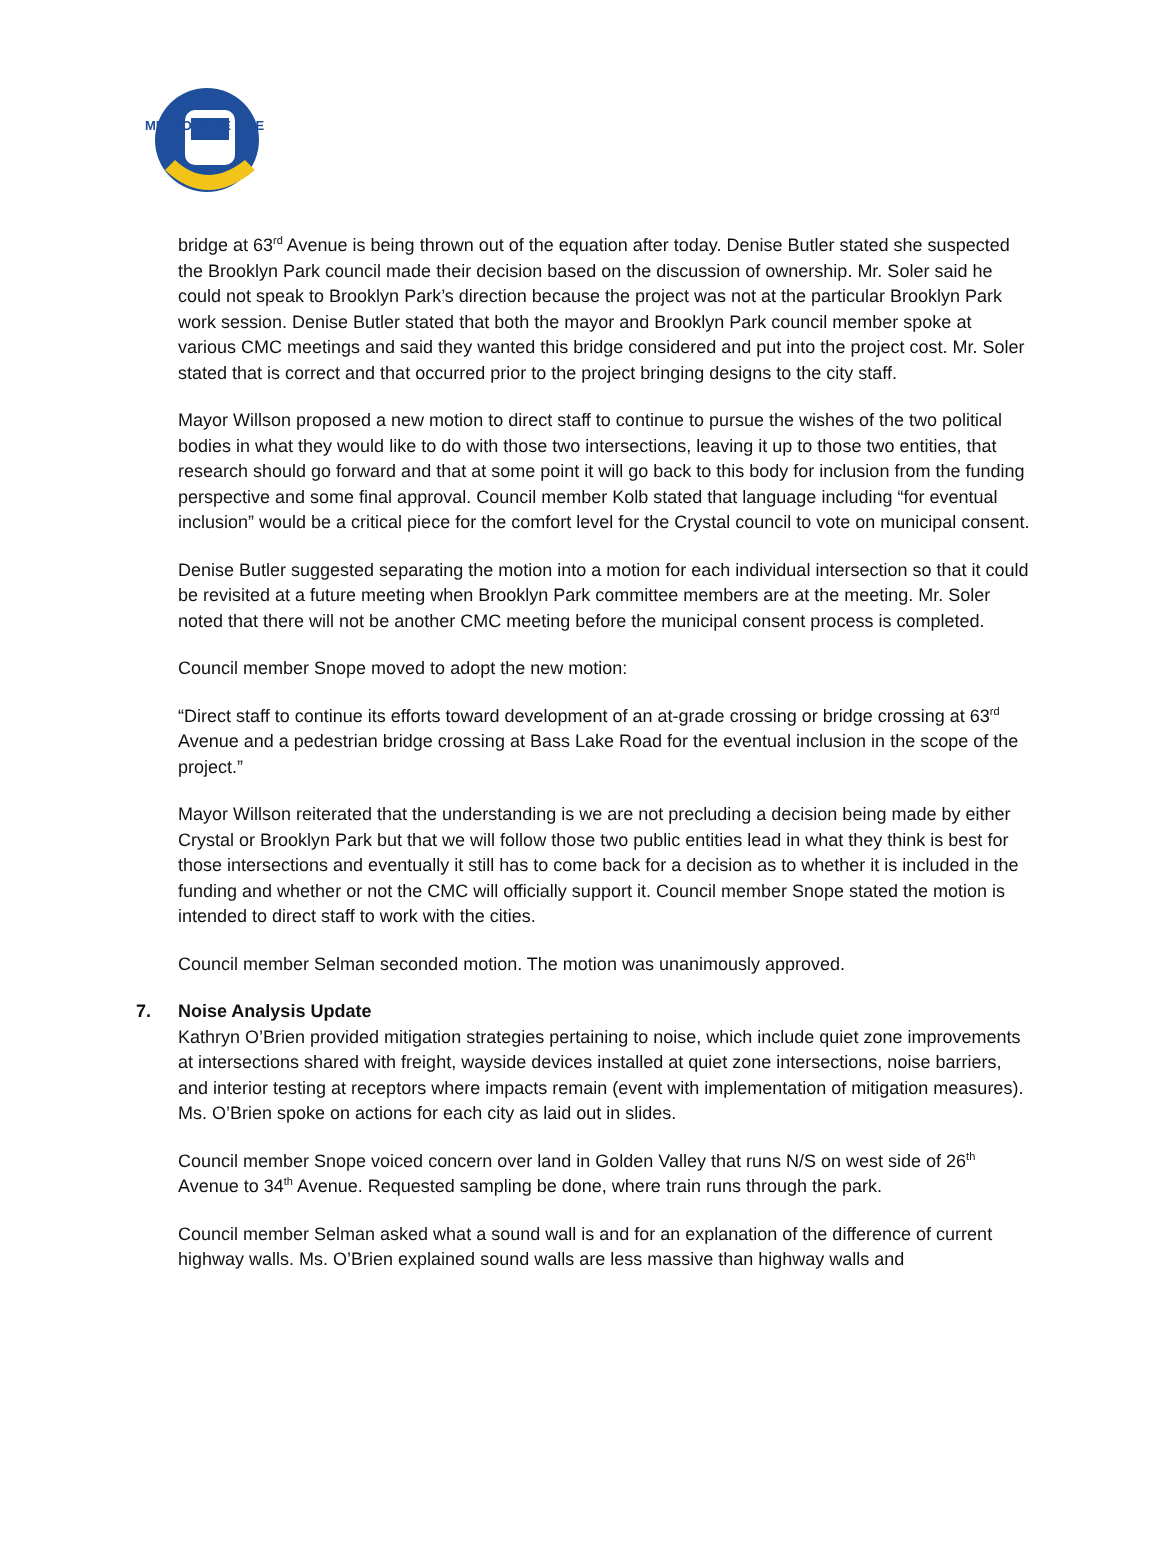METRO BLUE LINE
bridge at 63<sup>rd</sup> Avenue is being thrown out of the equation after today. Denise Butler stated she suspected the Brooklyn Park council made their decision based on the discussion of ownership. Mr. Soler said he could not speak to Brooklyn Park’s direction because the project was not at the particular Brooklyn Park work session. Denise Butler stated that both the mayor and Brooklyn Park council member spoke at various CMC meetings and said they wanted this bridge considered and put into the project cost. Mr. Soler stated that is correct and that occurred prior to the project bringing designs to the city staff.
Mayor Willson proposed a new motion to direct staff to continue to pursue the wishes of the two political bodies in what they would like to do with those two intersections, leaving it up to those two entities, that research should go forward and that at some point it will go back to this body for inclusion from the funding perspective and some final approval. Council member Kolb stated that language including “for eventual inclusion” would be a critical piece for the comfort level for the Crystal council to vote on municipal consent.
Denise Butler suggested separating the motion into a motion for each individual intersection so that it could be revisited at a future meeting when Brooklyn Park committee members are at the meeting. Mr. Soler noted that there will not be another CMC meeting before the municipal consent process is completed.
Council member Snope moved to adopt the new motion:
“Direct staff to continue its efforts toward development of an at-grade crossing or bridge crossing at 63<sup>rd</sup> Avenue and a pedestrian bridge crossing at Bass Lake Road for the eventual inclusion in the scope of the project.”
Mayor Willson reiterated that the understanding is we are not precluding a decision being made by either Crystal or Brooklyn Park but that we will follow those two public entities lead in what they think is best for those intersections and eventually it still has to come back for a decision as to whether it is included in the funding and whether or not the CMC will officially support it. Council member Snope stated the motion is intended to direct staff to work with the cities.
Council member Selman seconded motion. The motion was unanimously approved.
7. Noise Analysis Update
Kathryn O’Brien provided mitigation strategies pertaining to noise, which include quiet zone improvements at intersections shared with freight, wayside devices installed at quiet zone intersections, noise barriers, and interior testing at receptors where impacts remain (event with implementation of mitigation measures). Ms. O’Brien spoke on actions for each city as laid out in slides.
Council member Snope voiced concern over land in Golden Valley that runs N/S on west side of 26<sup>th</sup> Avenue to 34<sup>th</sup> Avenue. Requested sampling be done, where train runs through the park.
Council member Selman asked what a sound wall is and for an explanation of the difference of current highway walls. Ms. O’Brien explained sound walls are less massive than highway walls and